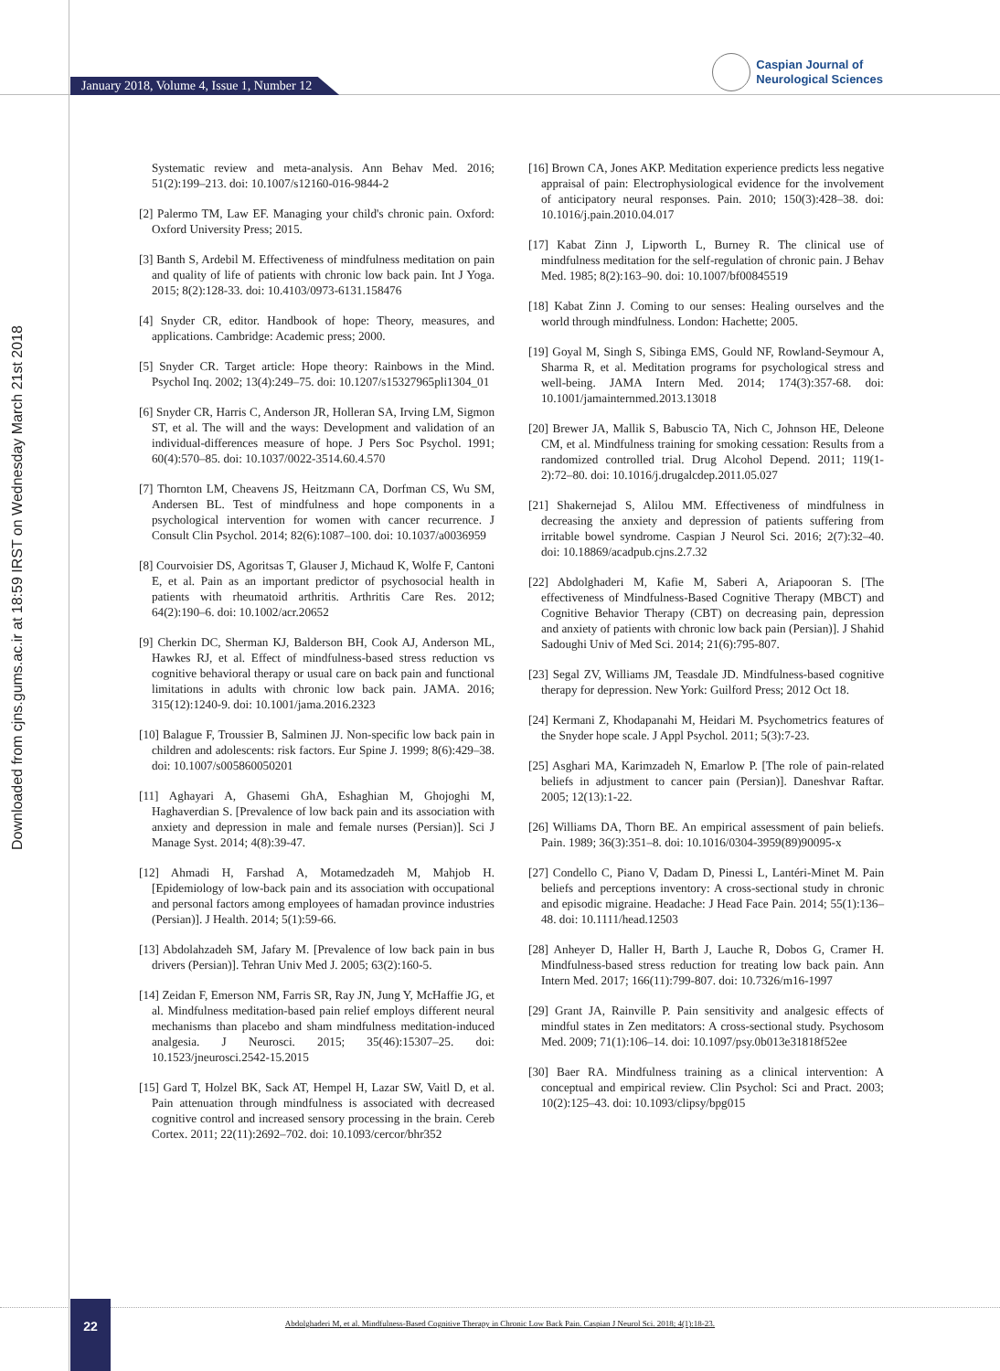January 2018, Volume 4, Issue 1, Number 12
Caspian Journal of
Neurological Sciences
Downloaded from cjns.gums.ac.ir at 18:59 IRST on Wednesday March 21st 2018
Systematic review and meta-analysis. Ann Behav Med. 2016; 51(2):199–213. doi: 10.1007/s12160-016-9844-2
[2] Palermo TM, Law EF. Managing your child's chronic pain. Oxford: Oxford University Press; 2015.
[3] Banth S, Ardebil M. Effectiveness of mindfulness meditation on pain and quality of life of patients with chronic low back pain. Int J Yoga. 2015; 8(2):128-33. doi: 10.4103/0973-6131.158476
[4] Snyder CR, editor. Handbook of hope: Theory, measures, and applications. Cambridge: Academic press; 2000.
[5] Snyder CR. Target article: Hope theory: Rainbows in the Mind. Psychol Inq. 2002; 13(4):249–75. doi: 10.1207/s15327965pli1304_01
[6] Snyder CR, Harris C, Anderson JR, Holleran SA, Irving LM, Sigmon ST, et al. The will and the ways: Development and validation of an individual-differences measure of hope. J Pers Soc Psychol. 1991; 60(4):570–85. doi: 10.1037/0022-3514.60.4.570
[7] Thornton LM, Cheavens JS, Heitzmann CA, Dorfman CS, Wu SM, Andersen BL. Test of mindfulness and hope components in a psychological intervention for women with cancer recurrence. J Consult Clin Psychol. 2014; 82(6):1087–100. doi: 10.1037/a0036959
[8] Courvoisier DS, Agoritsas T, Glauser J, Michaud K, Wolfe F, Cantoni E, et al. Pain as an important predictor of psychosocial health in patients with rheumatoid arthritis. Arthritis Care Res. 2012; 64(2):190–6. doi: 10.1002/acr.20652
[9] Cherkin DC, Sherman KJ, Balderson BH, Cook AJ, Anderson ML, Hawkes RJ, et al. Effect of mindfulness-based stress reduction vs cognitive behavioral therapy or usual care on back pain and functional limitations in adults with chronic low back pain. JAMA. 2016; 315(12):1240-9. doi: 10.1001/jama.2016.2323
[10] Balague F, Troussier B, Salminen JJ. Non-specific low back pain in children and adolescents: risk factors. Eur Spine J. 1999; 8(6):429–38. doi: 10.1007/s005860050201
[11] Aghayari A, Ghasemi GhA, Eshaghian M, Ghojoghi M, Haghaverdian S. [Prevalence of low back pain and its association with anxiety and depression in male and female nurses (Persian)]. Sci J Manage Syst. 2014; 4(8):39-47.
[12] Ahmadi H, Farshad A, Motamedzadeh M, Mahjob H. [Epidemiology of low-back pain and its association with occupational and personal factors among employees of hamadan province industries (Persian)]. J Health. 2014; 5(1):59-66.
[13] Abdolahzadeh SM, Jafary M. [Prevalence of low back pain in bus drivers (Persian)]. Tehran Univ Med J. 2005; 63(2):160-5.
[14] Zeidan F, Emerson NM, Farris SR, Ray JN, Jung Y, McHaffie JG, et al. Mindfulness meditation-based pain relief employs different neural mechanisms than placebo and sham mindfulness meditation-induced analgesia. J Neurosci. 2015; 35(46):15307–25. doi: 10.1523/jneurosci.2542-15.2015
[15] Gard T, Holzel BK, Sack AT, Hempel H, Lazar SW, Vaitl D, et al. Pain attenuation through mindfulness is associated with decreased cognitive control and increased sensory processing in the brain. Cereb Cortex. 2011; 22(11):2692–702. doi: 10.1093/cercor/bhr352
[16] Brown CA, Jones AKP. Meditation experience predicts less negative appraisal of pain: Electrophysiological evidence for the involvement of anticipatory neural responses. Pain. 2010; 150(3):428–38. doi: 10.1016/j.pain.2010.04.017
[17] Kabat Zinn J, Lipworth L, Burney R. The clinical use of mindfulness meditation for the self-regulation of chronic pain. J Behav Med. 1985; 8(2):163–90. doi: 10.1007/bf00845519
[18] Kabat Zinn J. Coming to our senses: Healing ourselves and the world through mindfulness. London: Hachette; 2005.
[19] Goyal M, Singh S, Sibinga EMS, Gould NF, Rowland-Seymour A, Sharma R, et al. Meditation programs for psychological stress and well-being. JAMA Intern Med. 2014; 174(3):357-68. doi: 10.1001/jamainternmed.2013.13018
[20] Brewer JA, Mallik S, Babuscio TA, Nich C, Johnson HE, Deleone CM, et al. Mindfulness training for smoking cessation: Results from a randomized controlled trial. Drug Alcohol Depend. 2011; 119(1-2):72–80. doi: 10.1016/j.drugalcdep.2011.05.027
[21] Shakernejad S, Alilou MM. Effectiveness of mindfulness in decreasing the anxiety and depression of patients suffering from irritable bowel syndrome. Caspian J Neurol Sci. 2016; 2(7):32–40. doi: 10.18869/acadpub.cjns.2.7.32
[22] Abdolghaderi M, Kafie M, Saberi A, Ariapooran S. [The effectiveness of Mindfulness-Based Cognitive Therapy (MBCT) and Cognitive Behavior Therapy (CBT) on decreasing pain, depression and anxiety of patients with chronic low back pain (Persian)]. J Shahid Sadoughi Univ of Med Sci. 2014; 21(6):795-807.
[23] Segal ZV, Williams JM, Teasdale JD. Mindfulness-based cognitive therapy for depression. New York: Guilford Press; 2012 Oct 18.
[24] Kermani Z, Khodapanahi M, Heidari M. Psychometrics features of the Snyder hope scale. J Appl Psychol. 2011; 5(3):7-23.
[25] Asghari MA, Karimzadeh N, Emarlow P. [The role of pain-related beliefs in adjustment to cancer pain (Persian)]. Daneshvar Raftar. 2005; 12(13):1-22.
[26] Williams DA, Thorn BE. An empirical assessment of pain beliefs. Pain. 1989; 36(3):351–8. doi: 10.1016/0304-3959(89)90095-x
[27] Condello C, Piano V, Dadam D, Pinessi L, Lantéri-Minet M. Pain beliefs and perceptions inventory: A cross-sectional study in chronic and episodic migraine. Headache: J Head Face Pain. 2014; 55(1):136–48. doi: 10.1111/head.12503
[28] Anheyer D, Haller H, Barth J, Lauche R, Dobos G, Cramer H. Mindfulness-based stress reduction for treating low back pain. Ann Intern Med. 2017; 166(11):799-807. doi: 10.7326/m16-1997
[29] Grant JA, Rainville P. Pain sensitivity and analgesic effects of mindful states in Zen meditators: A cross-sectional study. Psychosom Med. 2009; 71(1):106–14. doi: 10.1097/psy.0b013e31818f52ee
[30] Baer RA. Mindfulness training as a clinical intervention: A conceptual and empirical review. Clin Psychol: Sci and Pract. 2003; 10(2):125–43. doi: 10.1093/clipsy/bpg015
22
Abdolghaderi M, et al. Mindfulness-Based Cognitive Therapy in Chronic Low Back Pain. Caspian J Neurol Sci. 2018; 4(1):18-23.